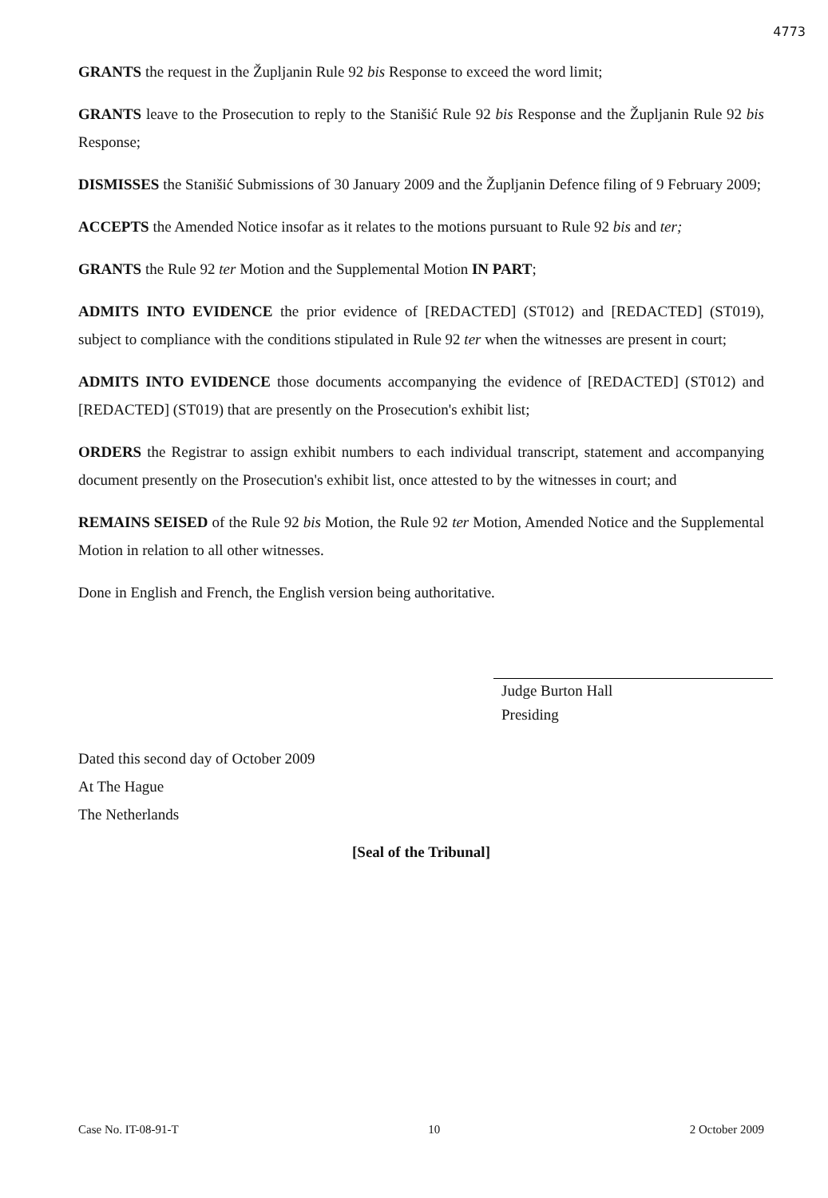4773
GRANTS the request in the Župljanin Rule 92 bis Response to exceed the word limit;
GRANTS leave to the Prosecution to reply to the Stanišić Rule 92 bis Response and the Župljanin Rule 92 bis Response;
DISMISSES the Stanišić Submissions of 30 January 2009 and the Župljanin Defence filing of 9 February 2009;
ACCEPTS the Amended Notice insofar as it relates to the motions pursuant to Rule 92 bis and ter;
GRANTS the Rule 92 ter Motion and the Supplemental Motion IN PART;
ADMITS INTO EVIDENCE the prior evidence of [REDACTED] (ST012) and [REDACTED] (ST019), subject to compliance with the conditions stipulated in Rule 92 ter when the witnesses are present in court;
ADMITS INTO EVIDENCE those documents accompanying the evidence of [REDACTED] (ST012) and [REDACTED] (ST019) that are presently on the Prosecution's exhibit list;
ORDERS the Registrar to assign exhibit numbers to each individual transcript, statement and accompanying document presently on the Prosecution's exhibit list, once attested to by the witnesses in court; and
REMAINS SEISED of the Rule 92 bis Motion, the Rule 92 ter Motion, Amended Notice and the Supplemental Motion in relation to all other witnesses.
Done in English and French, the English version being authoritative.
Judge Burton Hall
Presiding
Dated this second day of October 2009
At The Hague
The Netherlands
[Seal of the Tribunal]
Case No. IT-08-91-T 10 2 October 2009